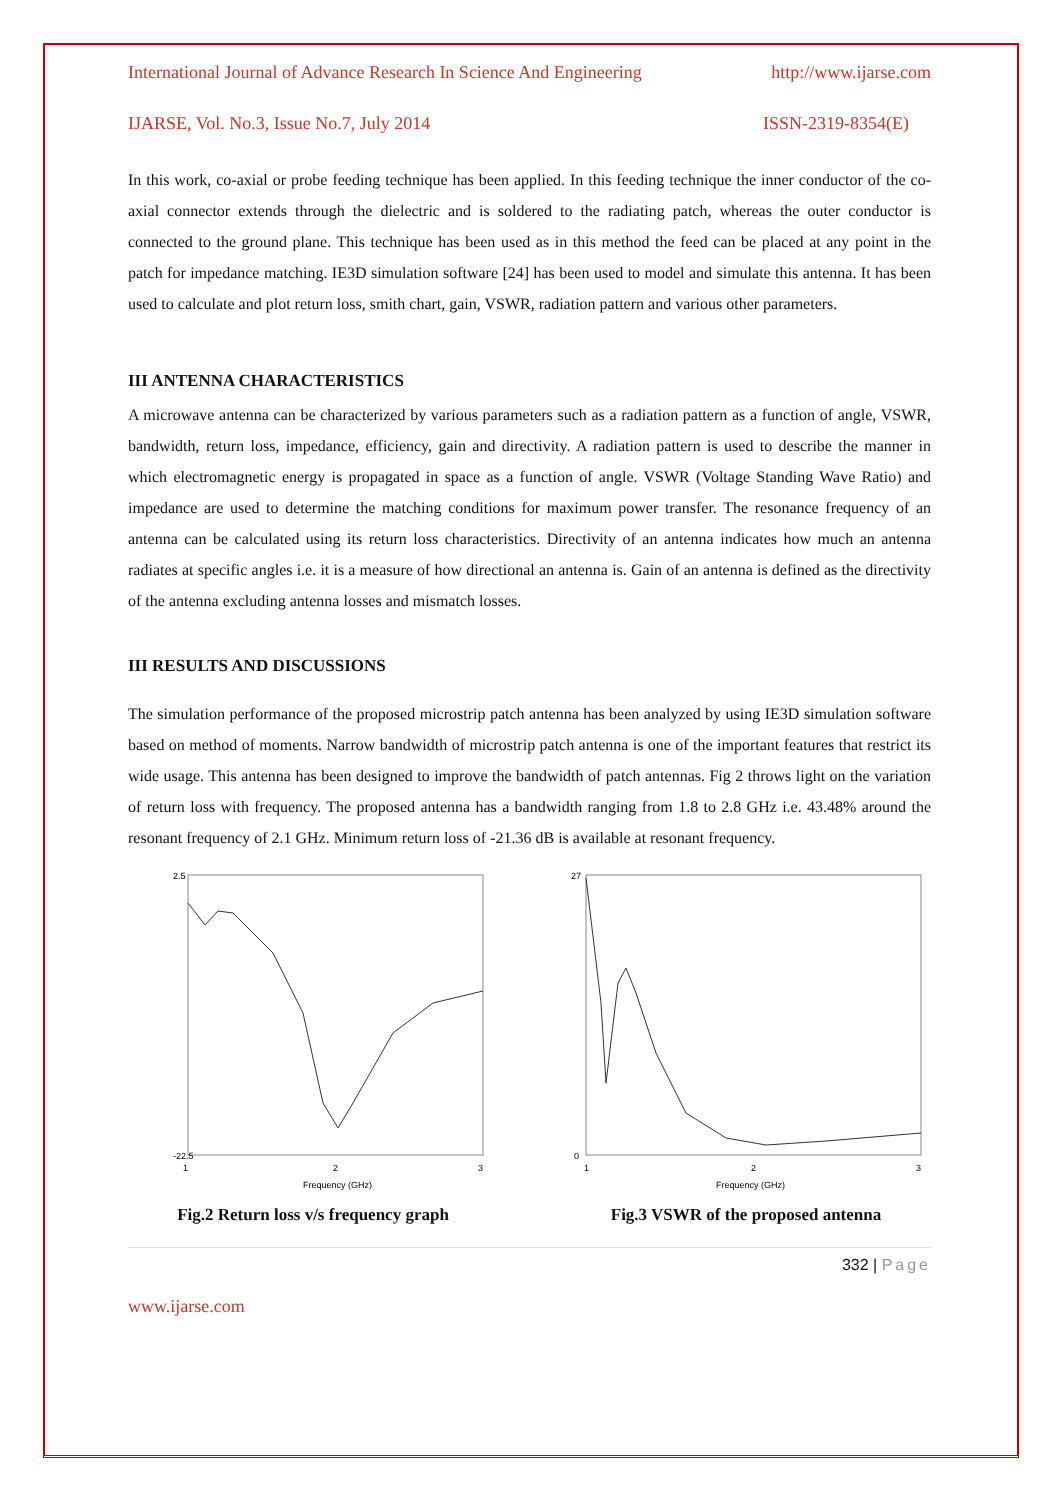International Journal of Advance Research In Science And Engineering http://www.ijarse.com
IJARSE, Vol. No.3, Issue No.7, July 2014 ISSN-2319-8354(E)
In this work, co-axial or probe feeding technique has been applied. In this feeding technique the inner conductor of the co-axial connector extends through the dielectric and is soldered to the radiating patch, whereas the outer conductor is connected to the ground plane. This technique has been used as in this method the feed can be placed at any point in the patch for impedance matching. IE3D simulation software [24] has been used to model and simulate this antenna. It has been used to calculate and plot return loss, smith chart, gain, VSWR, radiation pattern and various other parameters.
III ANTENNA CHARACTERISTICS
A microwave antenna can be characterized by various parameters such as a radiation pattern as a function of angle, VSWR, bandwidth, return loss, impedance, efficiency, gain and directivity. A radiation pattern is used to describe the manner in which electromagnetic energy is propagated in space as a function of angle. VSWR (Voltage Standing Wave Ratio) and impedance are used to determine the matching conditions for maximum power transfer. The resonance frequency of an antenna can be calculated using its return loss characteristics. Directivity of an antenna indicates how much an antenna radiates at specific angles i.e. it is a measure of how directional an antenna is. Gain of an antenna is defined as the directivity of the antenna excluding antenna losses and mismatch losses.
III RESULTS AND DISCUSSIONS
The simulation performance of the proposed microstrip patch antenna has been analyzed by using IE3D simulation software based on method of moments. Narrow bandwidth of microstrip patch antenna is one of the important features that restrict its wide usage. This antenna has been designed to improve the bandwidth of patch antennas. Fig 2 throws light on the variation of return loss with frequency. The proposed antenna has a bandwidth ranging from 1.8 to 2.8 GHz i.e. 43.48% around the resonant frequency of 2.1 GHz. Minimum return loss of -21.36 dB is available at resonant frequency.
2.5
-22.5
1
2
3
Frequency (GHz)
Fig.2 Return loss v/s frequency graph
27
0
1
2
3
Frequency (GHz)
Fig.3 VSWR of the proposed antenna
332 | Page
www.ijarse.com